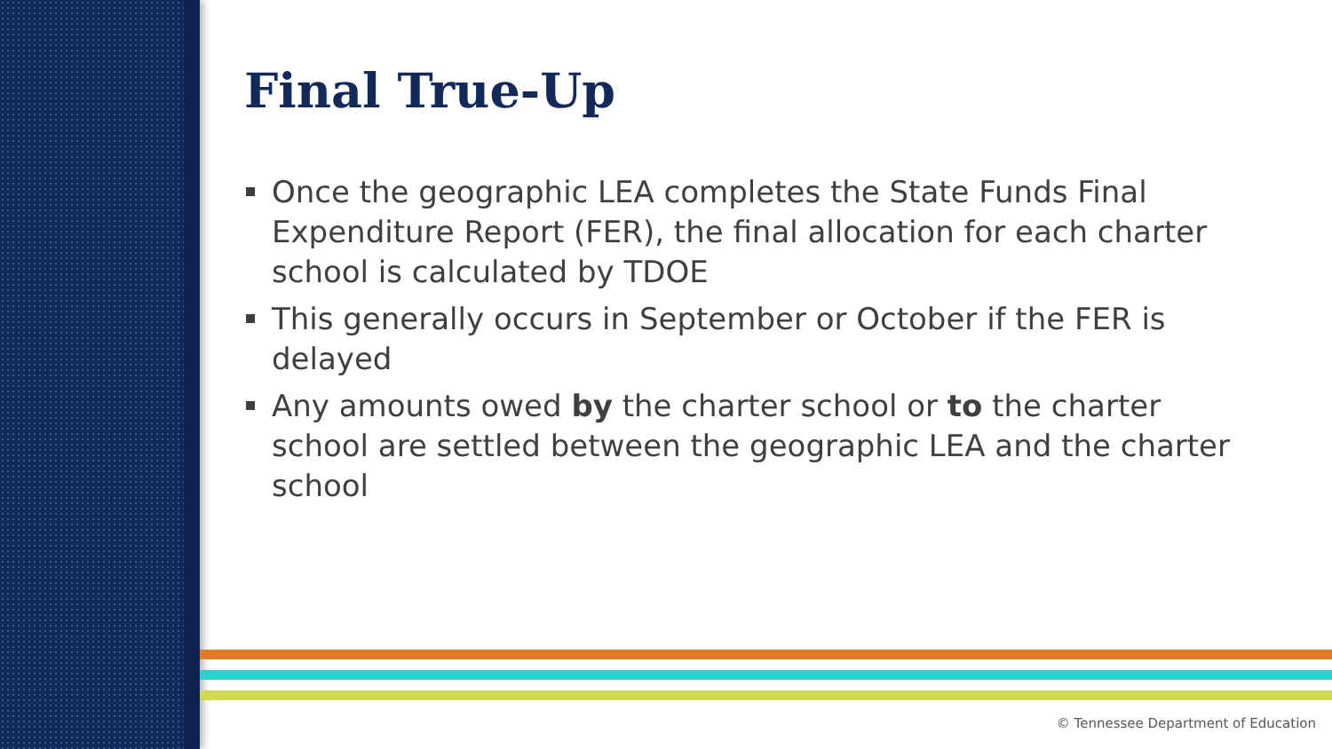Final True-Up
Once the geographic LEA completes the State Funds Final Expenditure Report (FER), the final allocation for each charter school is calculated by TDOE
This generally occurs in September or October if the FER is delayed
Any amounts owed by the charter school or to the charter school are settled between the geographic LEA and the charter school
© Tennessee Department of Education